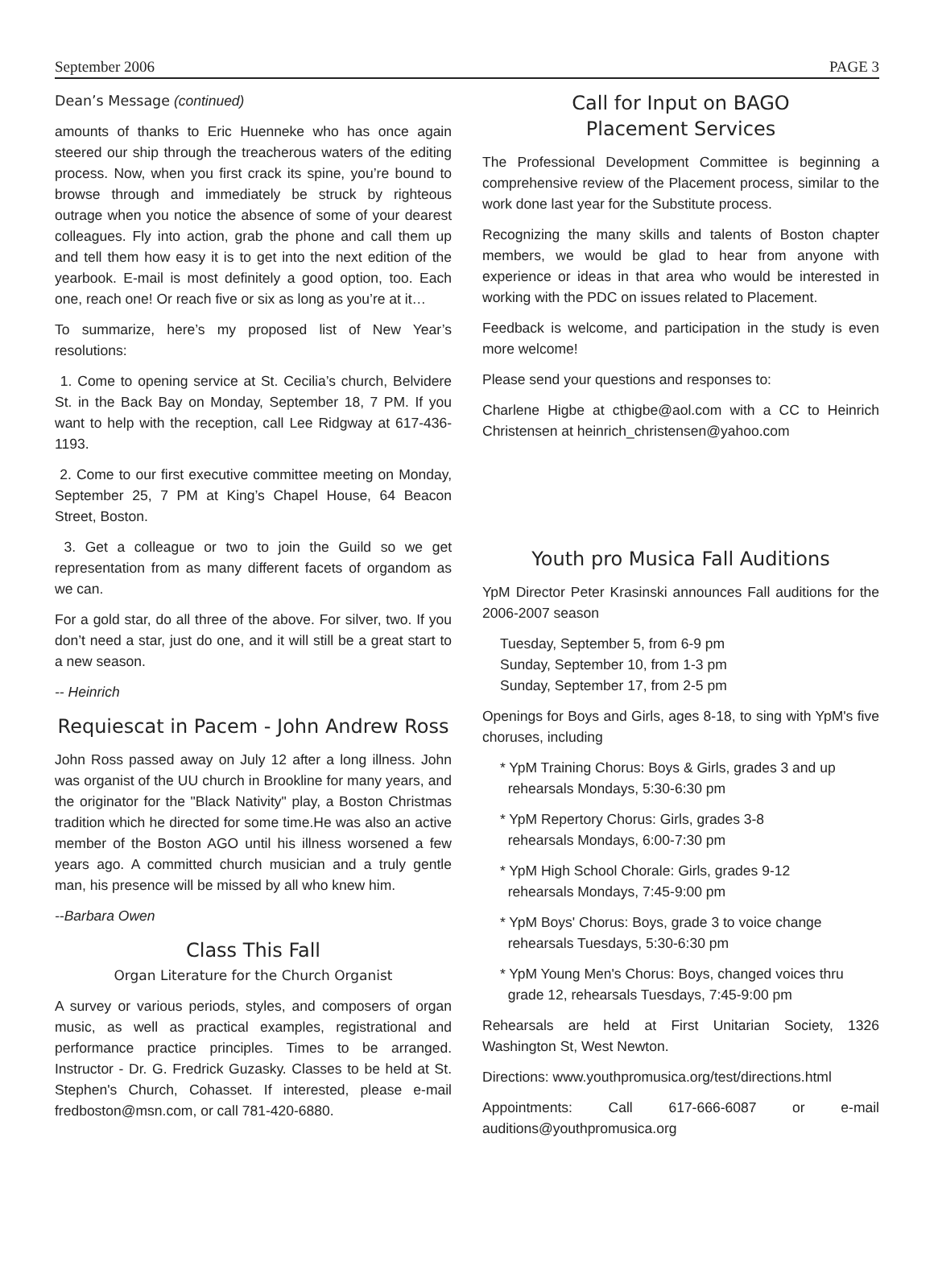September 2006 PAGE 3
Dean’s Message (continued)
amounts of thanks to Eric Huenneke who has once again steered our ship through the treacherous waters of the editing process. Now, when you first crack its spine, you’re bound to browse through and immediately be struck by righteous outrage when you notice the absence of some of your dearest colleagues. Fly into action, grab the phone and call them up and tell them how easy it is to get into the next edition of the yearbook. E-mail is most definitely a good option, too. Each one, reach one! Or reach five or six as long as you’re at it…
To summarize, here’s my proposed list of New Year’s resolutions:
1. Come to opening service at St. Cecilia’s church, Belvidere St. in the Back Bay on Monday, September 18, 7 PM. If you want to help with the reception, call Lee Ridgway at 617-436-1193.
2. Come to our first executive committee meeting on Monday, September 25, 7 PM at King’s Chapel House, 64 Beacon Street, Boston.
3. Get a colleague or two to join the Guild so we get representation from as many different facets of organdom as we can.
For a gold star, do all three of the above. For silver, two. If you don’t need a star, just do one, and it will still be a great start to a new season.
-- Heinrich
Requiescat in Pacem - John Andrew Ross
John Ross passed away on July 12 after a long illness. John was organist of the UU church in Brookline for many years, and the originator for the "Black Nativity" play, a Boston Christmas tradition which he directed for some time.He was also an active member of the Boston AGO until his illness worsened a few years ago. A committed church musician and a truly gentle man, his presence will be missed by all who knew him.
--Barbara Owen
Class This Fall
Organ Literature for the Church Organist
A survey or various periods, styles, and composers of organ music, as well as practical examples, registrational and performance practice principles. Times to be arranged. Instructor - Dr. G. Fredrick Guzasky. Classes to be held at St. Stephen's Church, Cohasset. If interested, please e-mail fredboston@msn.com, or call 781-420-6880.
Call for Input on BAGO
Placement Services
The Professional Development Committee is beginning a comprehensive review of the Placement process, similar to the work done last year for the Substitute process.
Recognizing the many skills and talents of Boston chapter members, we would be glad to hear from anyone with experience or ideas in that area who would be interested in working with the PDC on issues related to Placement.
Feedback is welcome, and participation in the study is even more welcome!
Please send your questions and responses to:
Charlene Higbe at cthigbe@aol.com with a CC to Heinrich Christensen at heinrich_christensen@yahoo.com
Youth pro Musica Fall Auditions
YpM Director Peter Krasinski announces Fall auditions for the 2006-2007 season
Tuesday, September 5, from 6-9 pm
Sunday, September 10, from 1-3 pm
Sunday, September 17, from 2-5 pm
Openings for Boys and Girls, ages 8-18, to sing with YpM's five choruses, including
* YpM Training Chorus: Boys & Girls, grades 3 and up
rehearsals Mondays, 5:30-6:30 pm
* YpM Repertory Chorus: Girls, grades 3-8
rehearsals Mondays, 6:00-7:30 pm
* YpM High School Chorale: Girls, grades 9-12
rehearsals Mondays, 7:45-9:00 pm
* YpM Boys' Chorus: Boys, grade 3 to voice change
rehearsals Tuesdays, 5:30-6:30 pm
* YpM Young Men's Chorus: Boys, changed voices thru
grade 12, rehearsals Tuesdays, 7:45-9:00 pm
Rehearsals are held at First Unitarian Society, 1326 Washington St, West Newton.
Directions: www.youthpromusica.org/test/directions.html
Appointments: Call 617-666-6087 or e-mail auditions@youthpromusica.org